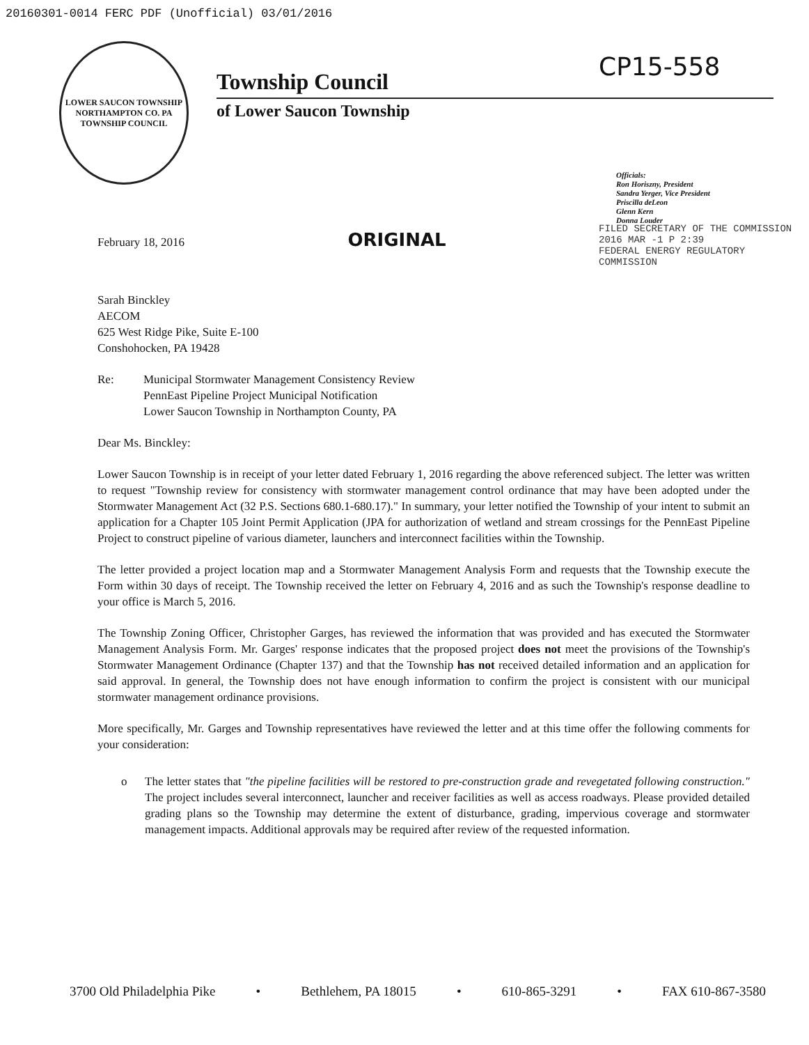20160301-0014 FERC PDF (Unofficial) 03/01/2016
CP15-558
LOWER SAUCON TOWNSHIP
NORTHAMPTON CO. PA
TOWNSHIP COUNCIL
Township Council
of Lower Saucon Township
Officials:
Ron Horiszny, President
Sandra Yerger, Vice President
Priscilla deLeon
Glenn Kern
Donna Louder
FILED SECRETARY OF THE COMMISSION
2016 MAR -1 P 2:39
FEDERAL ENERGY REGULATORY COMMISSION
February 18, 2016 ORIGINAL
Sarah Binckley
AECOM
625 West Ridge Pike, Suite E-100
Conshohocken, PA 19428
Re: Municipal Stormwater Management Consistency Review
PennEast Pipeline Project Municipal Notification
Lower Saucon Township in Northampton County, PA
Dear Ms. Binckley:
Lower Saucon Township is in receipt of your letter dated February 1, 2016 regarding the above referenced subject. The letter was written to request "Township review for consistency with stormwater management control ordinance that may have been adopted under the Stormwater Management Act (32 P.S. Sections 680.1-680.17)." In summary, your letter notified the Township of your intent to submit an application for a Chapter 105 Joint Permit Application (JPA for authorization of wetland and stream crossings for the PennEast Pipeline Project to construct pipeline of various diameter, launchers and interconnect facilities within the Township.
The letter provided a project location map and a Stormwater Management Analysis Form and requests that the Township execute the Form within 30 days of receipt. The Township received the letter on February 4, 2016 and as such the Township's response deadline to your office is March 5, 2016.
The Township Zoning Officer, Christopher Garges, has reviewed the information that was provided and has executed the Stormwater Management Analysis Form. Mr. Garges' response indicates that the proposed project does not meet the provisions of the Township's Stormwater Management Ordinance (Chapter 137) and that the Township has not received detailed information and an application for said approval. In general, the Township does not have enough information to confirm the project is consistent with our municipal stormwater management ordinance provisions.
More specifically, Mr. Garges and Township representatives have reviewed the letter and at this time offer the following comments for your consideration:
o The letter states that "the pipeline facilities will be restored to pre-construction grade and revegetated following construction." The project includes several interconnect, launcher and receiver facilities as well as access roadways. Please provided detailed grading plans so the Township may determine the extent of disturbance, grading, impervious coverage and stormwater management impacts. Additional approvals may be required after review of the requested information.
3700 Old Philadelphia Pike • Bethlehem, PA 18015 • 610-865-3291 • FAX 610-867-3580